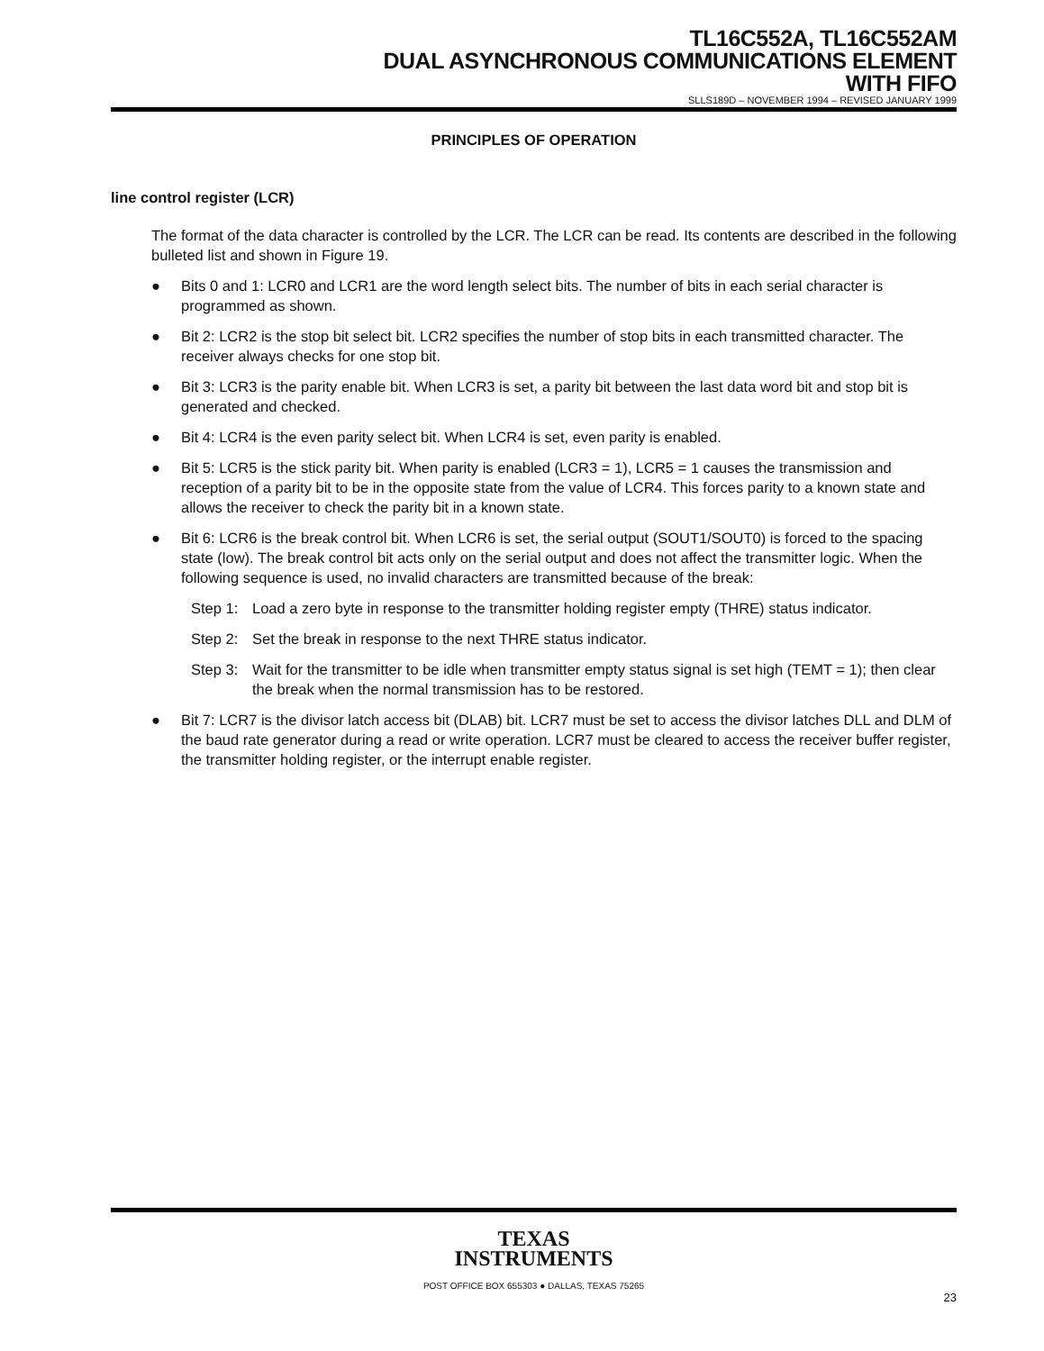TL16C552A, TL16C552AM
DUAL ASYNCHRONOUS COMMUNICATIONS ELEMENT
WITH FIFO
SLLS189D – NOVEMBER 1994 – REVISED JANUARY 1999
PRINCIPLES OF OPERATION
line control register (LCR)
The format of the data character is controlled by the LCR. The LCR can be read. Its contents are described in the following bulleted list and shown in Figure 19.
● Bits 0 and 1: LCR0 and LCR1 are the word length select bits. The number of bits in each serial character is programmed as shown.
● Bit 2: LCR2 is the stop bit select bit. LCR2 specifies the number of stop bits in each transmitted character. The receiver always checks for one stop bit.
● Bit 3: LCR3 is the parity enable bit. When LCR3 is set, a parity bit between the last data word bit and stop bit is generated and checked.
● Bit 4: LCR4 is the even parity select bit. When LCR4 is set, even parity is enabled.
● Bit 5: LCR5 is the stick parity bit. When parity is enabled (LCR3 = 1), LCR5 = 1 causes the transmission and reception of a parity bit to be in the opposite state from the value of LCR4. This forces parity to a known state and allows the receiver to check the parity bit in a known state.
● Bit 6: LCR6 is the break control bit. When LCR6 is set, the serial output (SOUT1/SOUT0) is forced to the spacing state (low). The break control bit acts only on the serial output and does not affect the transmitter logic. When the following sequence is used, no invalid characters are transmitted because of the break:
Step 1:
Load a zero byte in response to the transmitter holding register empty (THRE) status indicator.
Step 2:
Set the break in response to the next THRE status indicator.
Step 3:
Wait for the transmitter to be idle when transmitter empty status signal is set high (TEMT = 1); then clear the break when the normal transmission has to be restored.
● Bit 7: LCR7 is the divisor latch access bit (DLAB) bit. LCR7 must be set to access the divisor latches DLL and DLM of the baud rate generator during a read or write operation. LCR7 must be cleared to access the receiver buffer register, the transmitter holding register, or the interrupt enable register.
TEXAS
INSTRUMENTS
POST OFFICE BOX 655303 ● DALLAS, TEXAS 75265
23